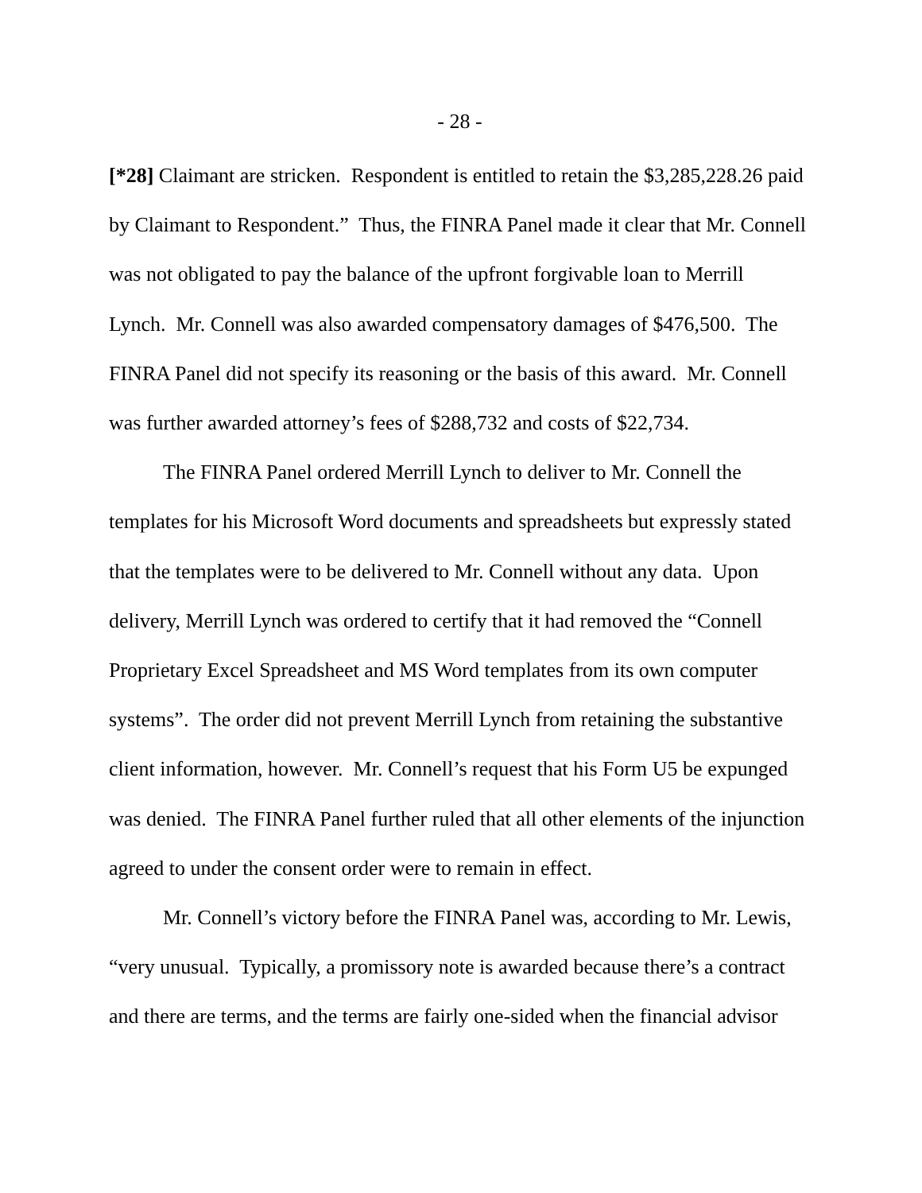- 28 -
[*28] Claimant are stricken. Respondent is entitled to retain the $3,285,228.26 paid by Claimant to Respondent.” Thus, the FINRA Panel made it clear that Mr. Connell was not obligated to pay the balance of the upfront forgivable loan to Merrill Lynch. Mr. Connell was also awarded compensatory damages of $476,500. The FINRA Panel did not specify its reasoning or the basis of this award. Mr. Connell was further awarded attorney’s fees of $288,732 and costs of $22,734.
The FINRA Panel ordered Merrill Lynch to deliver to Mr. Connell the templates for his Microsoft Word documents and spreadsheets but expressly stated that the templates were to be delivered to Mr. Connell without any data. Upon delivery, Merrill Lynch was ordered to certify that it had removed the “Connell Proprietary Excel Spreadsheet and MS Word templates from its own computer systems”. The order did not prevent Merrill Lynch from retaining the substantive client information, however. Mr. Connell’s request that his Form U5 be expunged was denied. The FINRA Panel further ruled that all other elements of the injunction agreed to under the consent order were to remain in effect.
Mr. Connell’s victory before the FINRA Panel was, according to Mr. Lewis, “very unusual. Typically, a promissory note is awarded because there’s a contract and there are terms, and the terms are fairly one-sided when the financial advisor